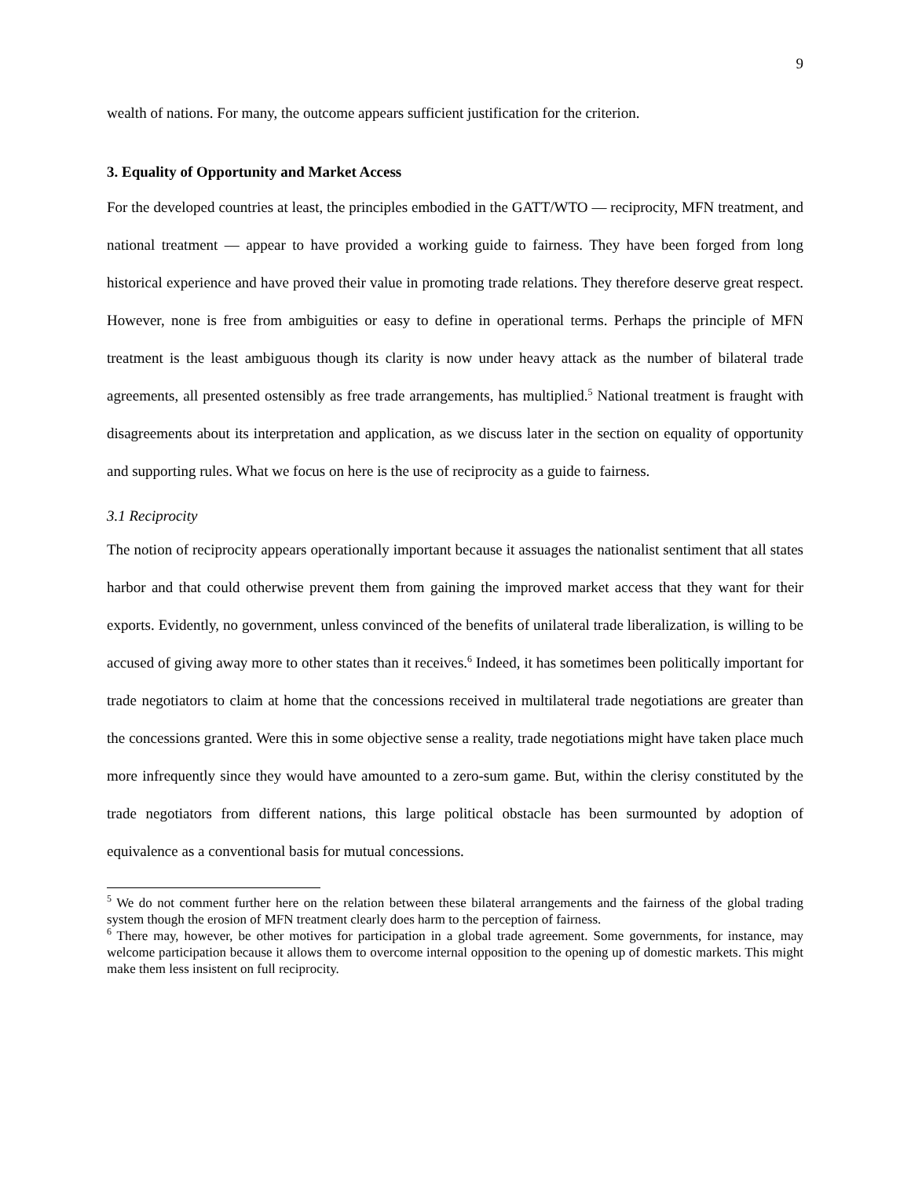9
wealth of nations. For many, the outcome appears sufficient justification for the criterion.
3. Equality of Opportunity and Market Access
For the developed countries at least, the principles embodied in the GATT/WTO — reciprocity, MFN treatment, and national treatment — appear to have provided a working guide to fairness. They have been forged from long historical experience and have proved their value in promoting trade relations. They therefore deserve great respect. However, none is free from ambiguities or easy to define in operational terms. Perhaps the principle of MFN treatment is the least ambiguous though its clarity is now under heavy attack as the number of bilateral trade agreements, all presented ostensibly as free trade arrangements, has multiplied.<sup>5</sup> National treatment is fraught with disagreements about its interpretation and application, as we discuss later in the section on equality of opportunity and supporting rules. What we focus on here is the use of reciprocity as a guide to fairness.
3.1 Reciprocity
The notion of reciprocity appears operationally important because it assuages the nationalist sentiment that all states harbor and that could otherwise prevent them from gaining the improved market access that they want for their exports. Evidently, no government, unless convinced of the benefits of unilateral trade liberalization, is willing to be accused of giving away more to other states than it receives.<sup>6</sup> Indeed, it has sometimes been politically important for trade negotiators to claim at home that the concessions received in multilateral trade negotiations are greater than the concessions granted. Were this in some objective sense a reality, trade negotiations might have taken place much more infrequently since they would have amounted to a zero-sum game. But, within the clerisy constituted by the trade negotiators from different nations, this large political obstacle has been surmounted by adoption of equivalence as a conventional basis for mutual concessions.
<sup>5</sup> We do not comment further here on the relation between these bilateral arrangements and the fairness of the global trading system though the erosion of MFN treatment clearly does harm to the perception of fairness.
<sup>6</sup> There may, however, be other motives for participation in a global trade agreement. Some governments, for instance, may welcome participation because it allows them to overcome internal opposition to the opening up of domestic markets. This might make them less insistent on full reciprocity.